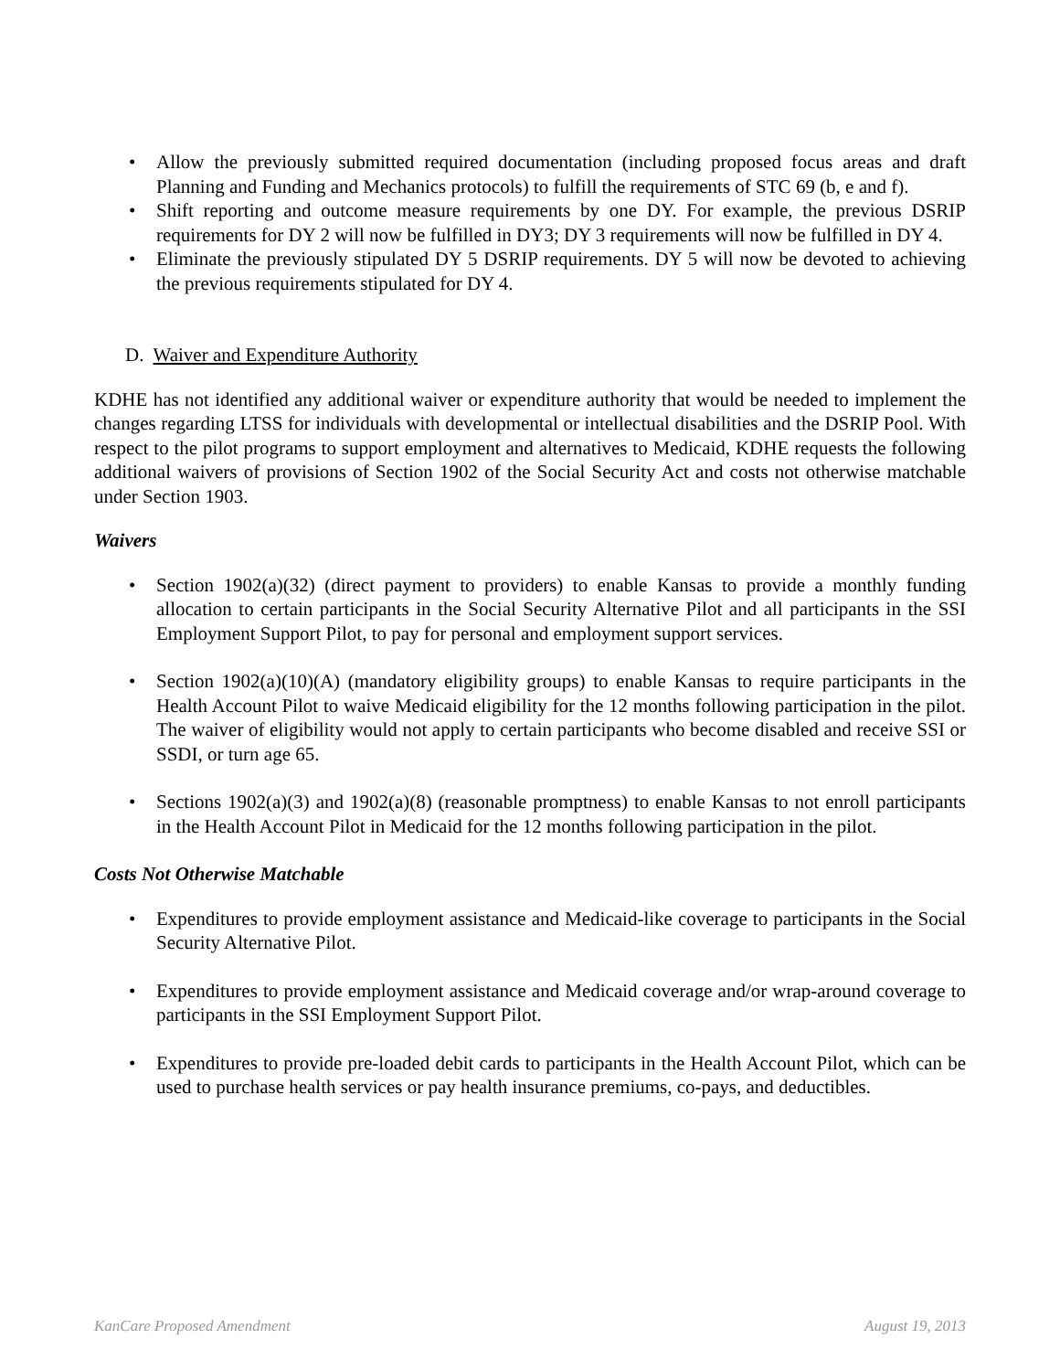• Allow the previously submitted required documentation (including proposed focus areas and draft Planning and Funding and Mechanics protocols) to fulfill the requirements of STC 69 (b, e and f).
• Shift reporting and outcome measure requirements by one DY. For example, the previous DSRIP requirements for DY 2 will now be fulfilled in DY3; DY 3 requirements will now be fulfilled in DY 4.
• Eliminate the previously stipulated DY 5 DSRIP requirements. DY 5 will now be devoted to achieving the previous requirements stipulated for DY 4.
D. Waiver and Expenditure Authority
KDHE has not identified any additional waiver or expenditure authority that would be needed to implement the changes regarding LTSS for individuals with developmental or intellectual disabilities and the DSRIP Pool. With respect to the pilot programs to support employment and alternatives to Medicaid, KDHE requests the following additional waivers of provisions of Section 1902 of the Social Security Act and costs not otherwise matchable under Section 1903.
Waivers
• Section 1902(a)(32) (direct payment to providers) to enable Kansas to provide a monthly funding allocation to certain participants in the Social Security Alternative Pilot and all participants in the SSI Employment Support Pilot, to pay for personal and employment support services.
• Section 1902(a)(10)(A) (mandatory eligibility groups) to enable Kansas to require participants in the Health Account Pilot to waive Medicaid eligibility for the 12 months following participation in the pilot. The waiver of eligibility would not apply to certain participants who become disabled and receive SSI or SSDI, or turn age 65.
• Sections 1902(a)(3) and 1902(a)(8) (reasonable promptness) to enable Kansas to not enroll participants in the Health Account Pilot in Medicaid for the 12 months following participation in the pilot.
Costs Not Otherwise Matchable
• Expenditures to provide employment assistance and Medicaid-like coverage to participants in the Social Security Alternative Pilot.
• Expenditures to provide employment assistance and Medicaid coverage and/or wrap-around coverage to participants in the SSI Employment Support Pilot.
• Expenditures to provide pre-loaded debit cards to participants in the Health Account Pilot, which can be used to purchase health services or pay health insurance premiums, co-pays, and deductibles.
KanCare Proposed Amendment August 19, 2013